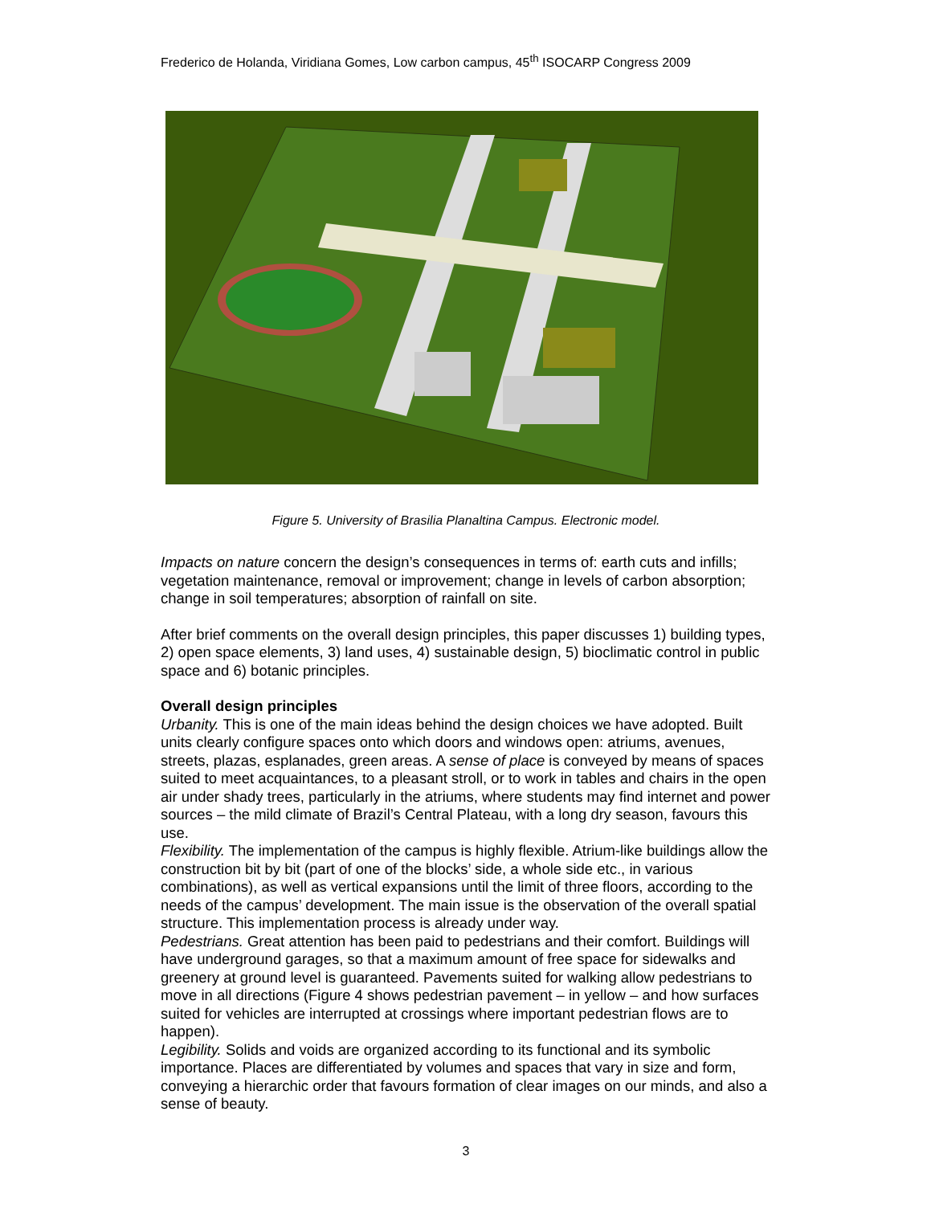Frederico de Holanda, Viridiana Gomes, Low carbon campus, 45<sup>th</sup> ISOCARP Congress 2009
Figure 5. University of Brasilia Planaltina Campus. Electronic model.
Impacts on nature concern the design’s consequences in terms of: earth cuts and infills; vegetation maintenance, removal or improvement; change in levels of carbon absorption; change in soil temperatures; absorption of rainfall on site.
After brief comments on the overall design principles, this paper discusses 1) building types, 2) open space elements, 3) land uses, 4) sustainable design, 5) bioclimatic control in public space and 6) botanic principles.
Overall design principles
Urbanity. This is one of the main ideas behind the design choices we have adopted. Built units clearly configure spaces onto which doors and windows open: atriums, avenues, streets, plazas, esplanades, green areas. A sense of place is conveyed by means of spaces suited to meet acquaintances, to a pleasant stroll, or to work in tables and chairs in the open air under shady trees, particularly in the atriums, where students may find internet and power sources – the mild climate of Brazil’s Central Plateau, with a long dry season, favours this use.
Flexibility. The implementation of the campus is highly flexible. Atrium-like buildings allow the construction bit by bit (part of one of the blocks’ side, a whole side etc., in various combinations), as well as vertical expansions until the limit of three floors, according to the needs of the campus’ development. The main issue is the observation of the overall spatial structure. This implementation process is already under way.
Pedestrians. Great attention has been paid to pedestrians and their comfort. Buildings will have underground garages, so that a maximum amount of free space for sidewalks and greenery at ground level is guaranteed. Pavements suited for walking allow pedestrians to move in all directions (Figure 4 shows pedestrian pavement – in yellow – and how surfaces suited for vehicles are interrupted at crossings where important pedestrian flows are to happen).
Legibility. Solids and voids are organized according to its functional and its symbolic importance. Places are differentiated by volumes and spaces that vary in size and form, conveying a hierarchic order that favours formation of clear images on our minds, and also a sense of beauty.
3